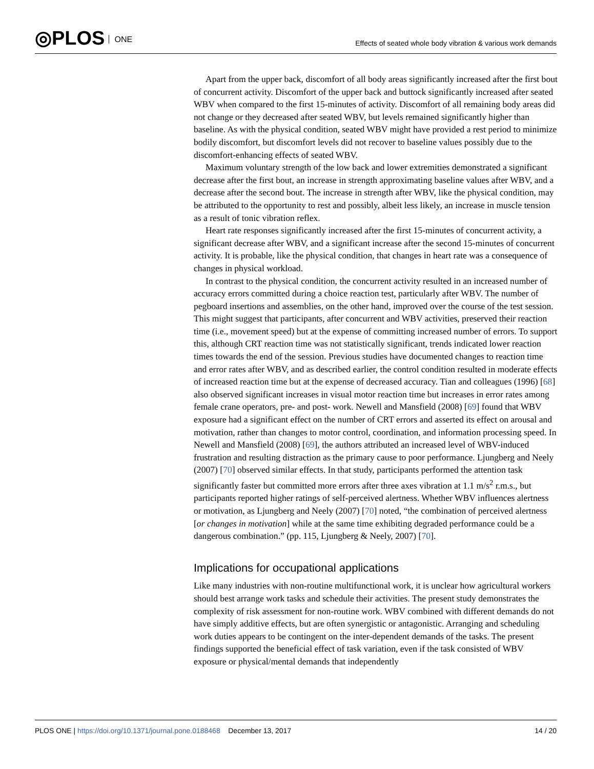◎PLOS ONE
Effects of seated whole body vibration & various work demands
Apart from the upper back, discomfort of all body areas significantly increased after the first bout of concurrent activity. Discomfort of the upper back and buttock significantly increased after seated WBV when compared to the first 15-minutes of activity. Discomfort of all remaining body areas did not change or they decreased after seated WBV, but levels remained significantly higher than baseline. As with the physical condition, seated WBV might have provided a rest period to minimize bodily discomfort, but discomfort levels did not recover to baseline values possibly due to the discomfort-enhancing effects of seated WBV.
Maximum voluntary strength of the low back and lower extremities demonstrated a significant decrease after the first bout, an increase in strength approximating baseline values after WBV, and a decrease after the second bout. The increase in strength after WBV, like the physical condition, may be attributed to the opportunity to rest and possibly, albeit less likely, an increase in muscle tension as a result of tonic vibration reflex.
Heart rate responses significantly increased after the first 15-minutes of concurrent activity, a significant decrease after WBV, and a significant increase after the second 15-minutes of concurrent activity. It is probable, like the physical condition, that changes in heart rate was a consequence of changes in physical workload.
In contrast to the physical condition, the concurrent activity resulted in an increased number of accuracy errors committed during a choice reaction test, particularly after WBV. The number of pegboard insertions and assemblies, on the other hand, improved over the course of the test session. This might suggest that participants, after concurrent and WBV activities, preserved their reaction time (i.e., movement speed) but at the expense of committing increased number of errors. To support this, although CRT reaction time was not statistically significant, trends indicated lower reaction times towards the end of the session. Previous studies have documented changes to reaction time and error rates after WBV, and as described earlier, the control condition resulted in moderate effects of increased reaction time but at the expense of decreased accuracy. Tian and colleagues (1996) [68] also observed significant increases in visual motor reaction time but increases in error rates among female crane operators, pre- and post- work. Newell and Mansfield (2008) [69] found that WBV exposure had a significant effect on the number of CRT errors and asserted its effect on arousal and motivation, rather than changes to motor control, coordination, and information processing speed. In Newell and Mansfield (2008) [69], the authors attributed an increased level of WBV-induced frustration and resulting distraction as the primary cause to poor performance. Ljungberg and Neely (2007) [70] observed similar effects. In that study, participants performed the attention task significantly faster but committed more errors after three axes vibration at 1.1 m/s<sup>2</sup> r.m.s., but participants reported higher ratings of self-perceived alertness. Whether WBV influences alertness or motivation, as Ljungberg and Neely (2007) [70] noted, “the combination of perceived alertness [or changes in motivation] while at the same time exhibiting degraded performance could be a dangerous combination.” (pp. 115, Ljungberg & Neely, 2007) [70].
Implications for occupational applications
Like many industries with non-routine multifunctional work, it is unclear how agricultural workers should best arrange work tasks and schedule their activities. The present study demonstrates the complexity of risk assessment for non-routine work. WBV combined with different demands do not have simply additive effects, but are often synergistic or antagonistic. Arranging and scheduling work duties appears to be contingent on the inter-dependent demands of the tasks. The present findings supported the beneficial effect of task variation, even if the task consisted of WBV exposure or physical/mental demands that independently
PLOS ONE | https://doi.org/10.1371/journal.pone.0188468 December 13, 2017
14 / 20